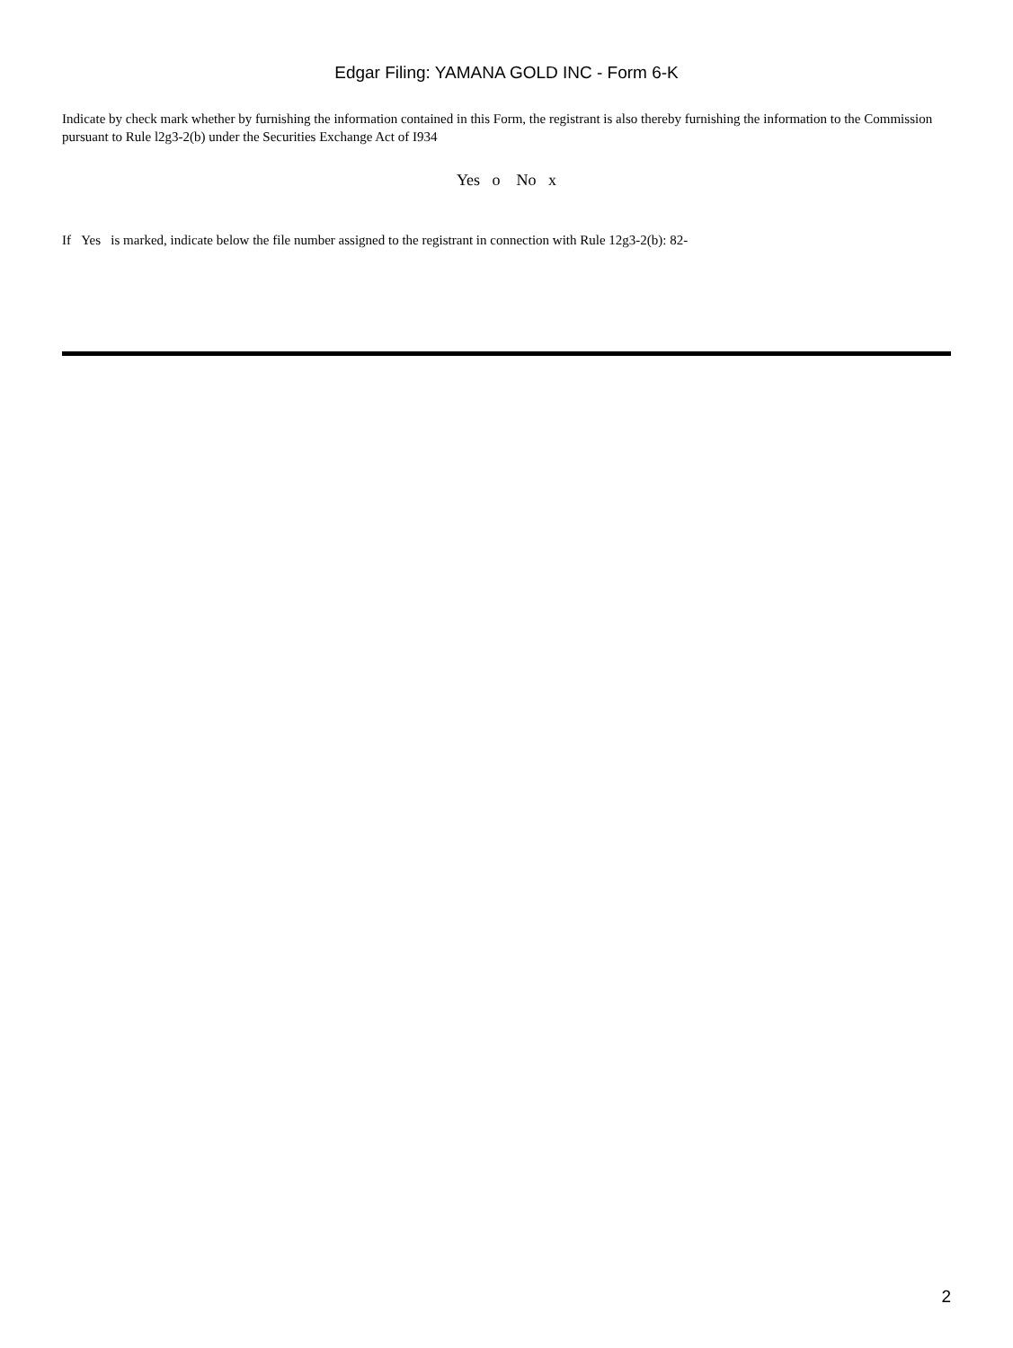Edgar Filing: YAMANA GOLD INC - Form 6-K
Indicate by check mark whether by furnishing the information contained in this Form, the registrant is also thereby furnishing the information to the Commission pursuant to Rule l2g3-2(b) under the Securities Exchange Act of I934
Yes o No x
If Yes is marked, indicate below the file number assigned to the registrant in connection with Rule 12g3-2(b): 82-
2